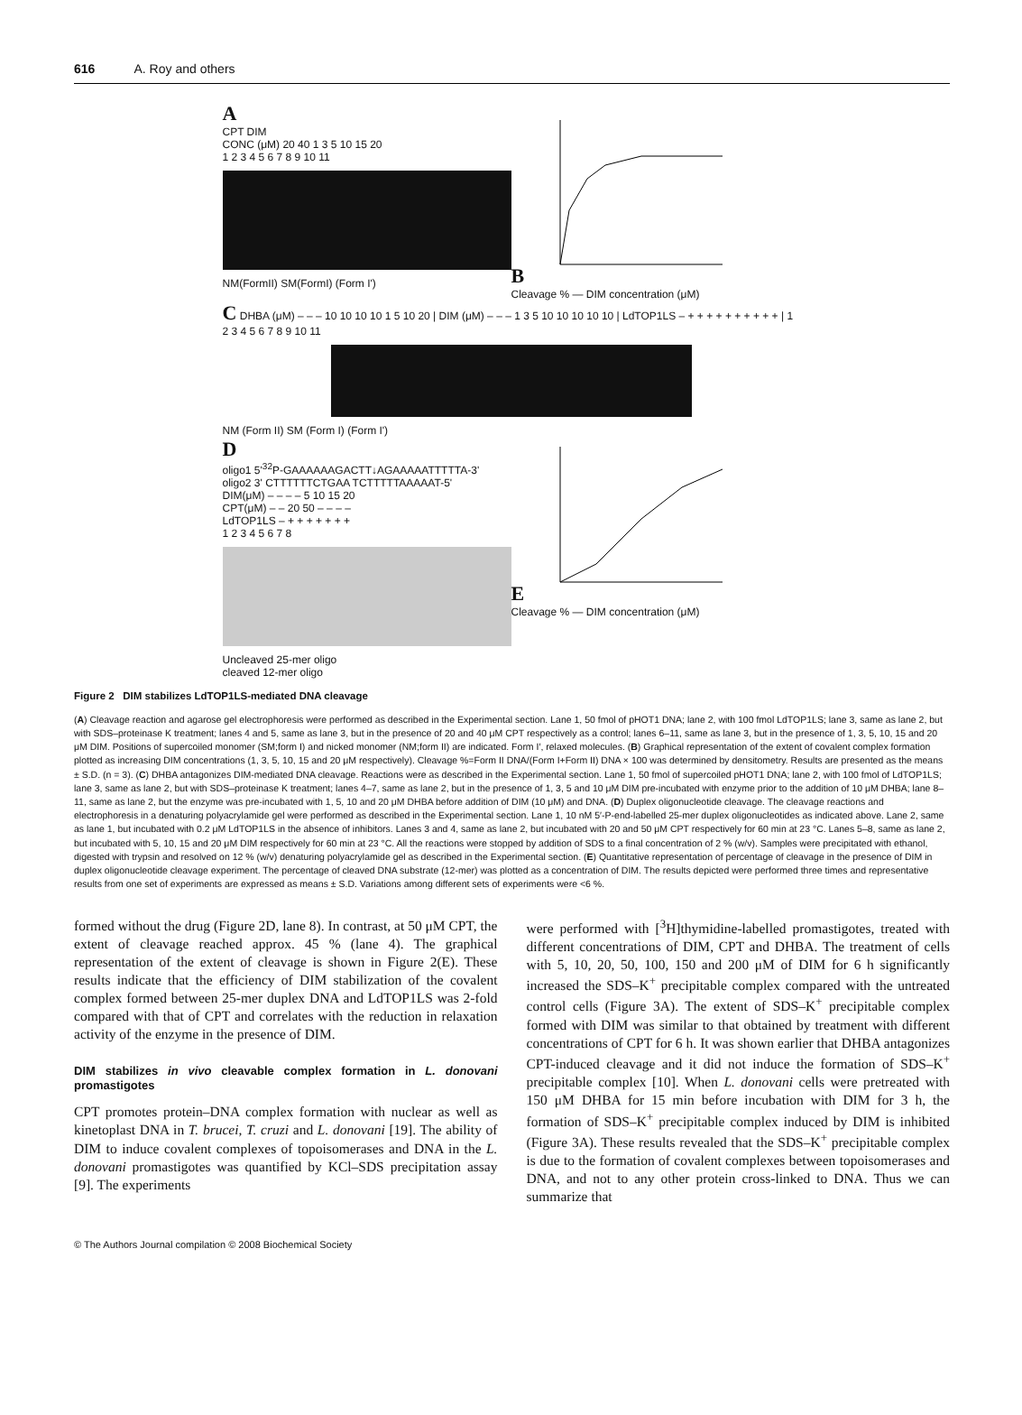616 A. Roy and others
A
CPT DIM
CONC (μM) 20 40 1 3 5 10 15 20
1 2 3 4 5 6 7 8 9 10 11
NM(FormII) SM(FormI) (Form I')
B
Cleavage % — DIM concentration (μM)
C DHBA (μM) – – – 10 10 10 10 1 5 10 20 | DIM (μM) – – – 1 3 5 10 10 10 10 10 | LdTOP1LS – + + + + + + + + + + | 1 2 3 4 5 6 7 8 9 10 11
NM (Form II) SM (Form I) (Form I')
D
oligo1 5'<sup>32</sup>P-GAAAAAAGACTT↓AGAAAAATTTTTA-3'
oligo2 3' CTTTTTTCTGAA TCTTTTTAAAAAT-5'
DIM(μM) – – – – 5 10 15 20
CPT(μM) – – 20 50 – – – –
LdTOP1LS – + + + + + + +
1 2 3 4 5 6 7 8
Uncleaved 25-mer oligo
cleaved 12-mer oligo
E
Cleavage % — DIM concentration (μM)
Figure 2 DIM stabilizes LdTOP1LS-mediated DNA cleavage
(A) Cleavage reaction and agarose gel electrophoresis were performed as described in the Experimental section. Lane 1, 50 fmol of pHOT1 DNA; lane 2, with 100 fmol LdTOP1LS; lane 3, same as lane 2, but with SDS–proteinase K treatment; lanes 4 and 5, same as lane 3, but in the presence of 20 and 40 μM CPT respectively as a control; lanes 6–11, same as lane 3, but in the presence of 1, 3, 5, 10, 15 and 20 μM DIM. Positions of supercoiled monomer (SM;form I) and nicked monomer (NM;form II) are indicated. Form I′, relaxed molecules. (B) Graphical representation of the extent of covalent complex formation plotted as increasing DIM concentrations (1, 3, 5, 10, 15 and 20 μM respectively). Cleavage %=Form II DNA/(Form I+Form II) DNA × 100 was determined by densitometry. Results are presented as the means ± S.D. (n = 3). (C) DHBA antagonizes DIM-mediated DNA cleavage. Reactions were as described in the Experimental section. Lane 1, 50 fmol of supercoiled pHOT1 DNA; lane 2, with 100 fmol of LdTOP1LS; lane 3, same as lane 2, but with SDS–proteinase K treatment; lanes 4–7, same as lane 2, but in the presence of 1, 3, 5 and 10 μM DIM pre-incubated with enzyme prior to the addition of 10 μM DHBA; lane 8–11, same as lane 2, but the enzyme was pre-incubated with 1, 5, 10 and 20 μM DHBA before addition of DIM (10 μM) and DNA. (D) Duplex oligonucleotide cleavage. The cleavage reactions and electrophoresis in a denaturing polyacrylamide gel were performed as described in the Experimental section. Lane 1, 10 nM 5′-P-end-labelled 25-mer duplex oligonucleotides as indicated above. Lane 2, same as lane 1, but incubated with 0.2 μM LdTOP1LS in the absence of inhibitors. Lanes 3 and 4, same as lane 2, but incubated with 20 and 50 μM CPT respectively for 60 min at 23 °C. Lanes 5–8, same as lane 2, but incubated with 5, 10, 15 and 20 μM DIM respectively for 60 min at 23 °C. All the reactions were stopped by addition of SDS to a final concentration of 2 % (w/v). Samples were precipitated with ethanol, digested with trypsin and resolved on 12 % (w/v) denaturing polyacrylamide gel as described in the Experimental section. (E) Quantitative representation of percentage of cleavage in the presence of DIM in duplex oligonucleotide cleavage experiment. The percentage of cleaved DNA substrate (12-mer) was plotted as a concentration of DIM. The results depicted were performed three times and representative results from one set of experiments are expressed as means ± S.D. Variations among different sets of experiments were <6 %.
formed without the drug (Figure 2D, lane 8). In contrast, at 50 μM CPT, the extent of cleavage reached approx. 45 % (lane 4). The graphical representation of the extent of cleavage is shown in Figure 2(E). These results indicate that the efficiency of DIM stabilization of the covalent complex formed between 25-mer duplex DNA and LdTOP1LS was 2-fold compared with that of CPT and correlates with the reduction in relaxation activity of the enzyme in the presence of DIM.
DIM stabilizes in vivo cleavable complex formation in L. donovani promastigotes
CPT promotes protein–DNA complex formation with nuclear as well as kinetoplast DNA in T. brucei, T. cruzi and L. donovani [19]. The ability of DIM to induce covalent complexes of topoisomerases and DNA in the L. donovani promastigotes was quantified by KCl–SDS precipitation assay [9]. The experiments
were performed with [<sup>3</sup>H]thymidine-labelled promastigotes, treated with different concentrations of DIM, CPT and DHBA. The treatment of cells with 5, 10, 20, 50, 100, 150 and 200 μM of DIM for 6 h significantly increased the SDS–K<sup>+</sup> precipitable complex compared with the untreated control cells (Figure 3A). The extent of SDS–K<sup>+</sup> precipitable complex formed with DIM was similar to that obtained by treatment with different concentrations of CPT for 6 h. It was shown earlier that DHBA antagonizes CPT-induced cleavage and it did not induce the formation of SDS–K<sup>+</sup> precipitable complex [10]. When L. donovani cells were pretreated with 150 μM DHBA for 15 min before incubation with DIM for 3 h, the formation of SDS–K<sup>+</sup> precipitable complex induced by DIM is inhibited (Figure 3A). These results revealed that the SDS–K<sup>+</sup> precipitable complex is due to the formation of covalent complexes between topoisomerases and DNA, and not to any other protein cross-linked to DNA. Thus we can summarize that
© The Authors Journal compilation © 2008 Biochemical Society